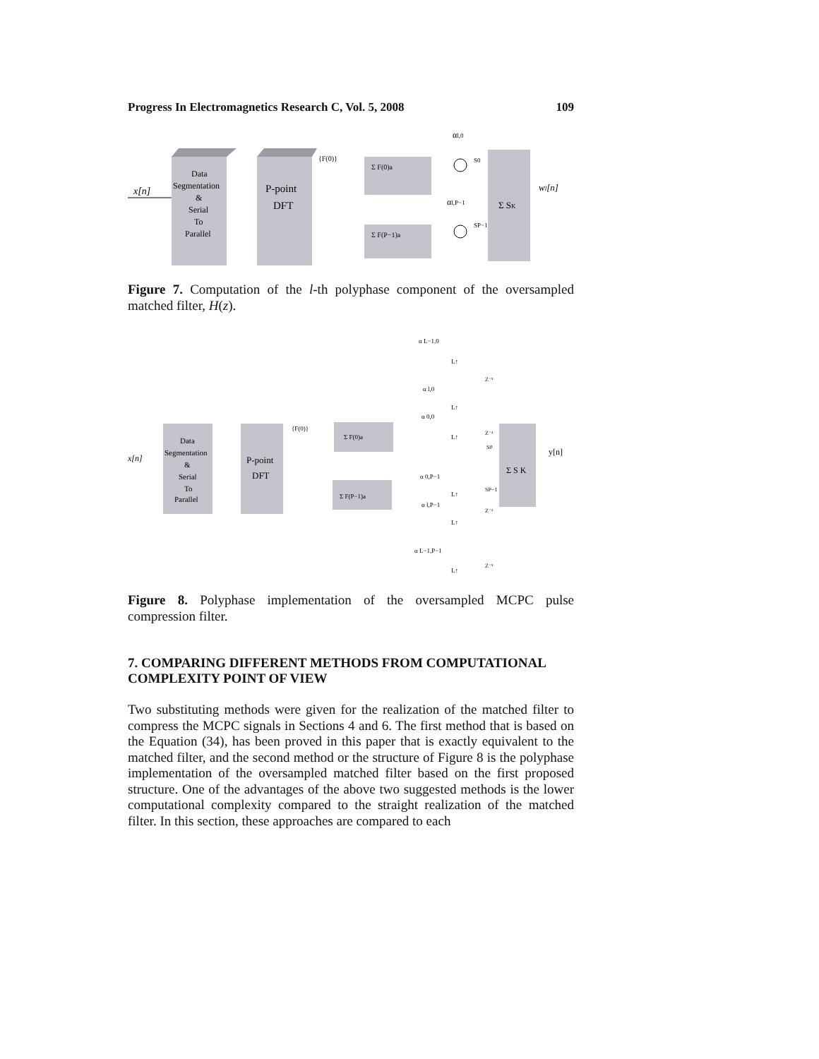Progress In Electromagnetics Research C, Vol. 5, 2008 109
x[n]
Data
Segmentation
&
Serial
To
Parallel
P-point
DFT
{F(0)}
Σ F(0)a
Σ F(P−1)a
αl,0
αl,P−1
S0
SP−1
Σ SK
wl[n]
Figure 7. Computation of the l-th polyphase component of the oversampled matched filter, H(z).
x[n]
Data
Segmentation
&
Serial
To
Parallel
P-point
DFT
{F(0)}
Σ F(0)a
Σ F(P−1)a
α L−1,0
α l,0
α 0,0
α 0,P−1
α l,P−1
α L−1,P−1
L↑
L↑
L↑
L↑
L↑
L↑
Z⁻¹
Z⁻¹
S0
SP−1
Z⁻¹
Z⁻¹
Σ S K
y[n]
Figure 8. Polyphase implementation of the oversampled MCPC pulse compression filter.
7. COMPARING DIFFERENT METHODS FROM COMPUTATIONAL COMPLEXITY POINT OF VIEW
Two substituting methods were given for the realization of the matched filter to compress the MCPC signals in Sections 4 and 6. The first method that is based on the Equation (34), has been proved in this paper that is exactly equivalent to the matched filter, and the second method or the structure of Figure 8 is the polyphase implementation of the oversampled matched filter based on the first proposed structure. One of the advantages of the above two suggested methods is the lower computational complexity compared to the straight realization of the matched filter. In this section, these approaches are compared to each